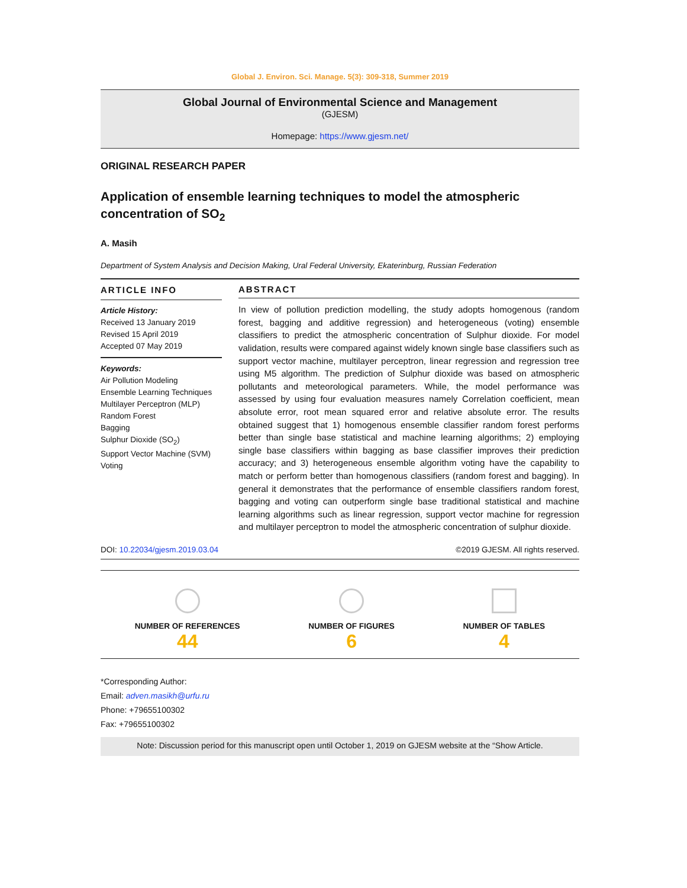Global J. Environ. Sci. Manage. 5(3): 309-318, Summer 2019
Global Journal of Environmental Science and Management
(GJESM)
Homepage: https://www.gjesm.net/
ORIGINAL RESEARCH PAPER
Application of ensemble learning techniques to model the atmospheric concentration of SO<sub>2</sub>
A. Masih
Department of System Analysis and Decision Making, Ural Federal University, Ekaterinburg, Russian Federation
ARTICLE INFO
Article History:
Received 13 January 2019
Revised 15 April 2019
Accepted 07 May 2019
Keywords:
Air Pollution Modeling
Ensemble Learning Techniques
Multilayer Perceptron (MLP)
Random Forest
Bagging
Sulphur Dioxide (SO<sub>2</sub>)
Support Vector Machine (SVM)
Voting
ABSTRACT
In view of pollution prediction modelling, the study adopts homogenous (random forest, bagging and additive regression) and heterogeneous (voting) ensemble classifiers to predict the atmospheric concentration of Sulphur dioxide. For model validation, results were compared against widely known single base classifiers such as support vector machine, multilayer perceptron, linear regression and regression tree using M5 algorithm. The prediction of Sulphur dioxide was based on atmospheric pollutants and meteorological parameters. While, the model performance was assessed by using four evaluation measures namely Correlation coefficient, mean absolute error, root mean squared error and relative absolute error. The results obtained suggest that 1) homogenous ensemble classifier random forest performs better than single base statistical and machine learning algorithms; 2) employing single base classifiers within bagging as base classifier improves their prediction accuracy; and 3) heterogeneous ensemble algorithm voting have the capability to match or perform better than homogenous classifiers (random forest and bagging). In general it demonstrates that the performance of ensemble classifiers random forest, bagging and voting can outperform single base traditional statistical and machine learning algorithms such as linear regression, support vector machine for regression and multilayer perceptron to model the atmospheric concentration of sulphur dioxide.
DOI: 10.22034/gjesm.2019.03.04 ©2019 GJESM. All rights reserved.
NUMBER OF REFERENCES
44
NUMBER OF FIGURES
6
NUMBER OF TABLES
4
*Corresponding Author:
Email: adven.masikh@urfu.ru
Phone: +79655100302
Fax: +79655100302
Note: Discussion period for this manuscript open until October 1, 2019 on GJESM website at the “Show Article.